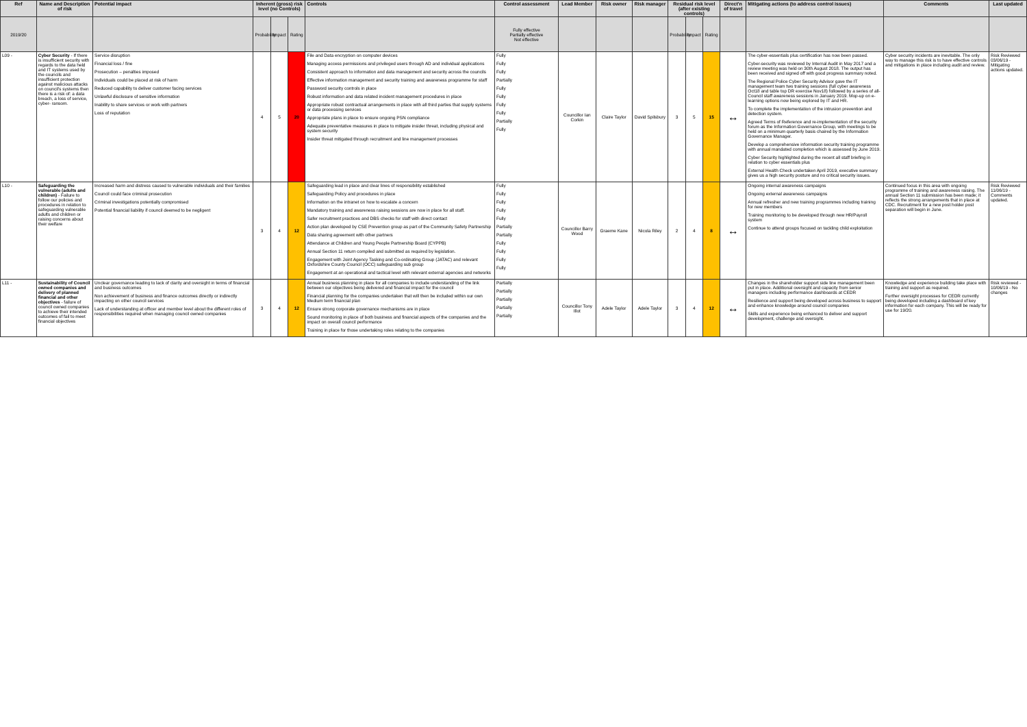| Ref | Name and Description of risk | Potential impact | Inherent (gross) risk level (no Controls) | | | Controls | Control assessment | Lead Member | Risk owner | Risk manager | Residual risk level (after existing controls) | | | Direct'n of travel | Mitigating actions (to address control issues) | Comments | Last updated |
| --- | --- | --- | --- | --- | --- | --- | --- | --- | --- | --- | --- | --- | --- | --- | --- | --- | --- |
| 2019/20 | | | Probability | Impact | Rating | | Fully effective Partially effective Not effective | | | | Probability | Impact | Rating | | | | |
| L09 - | Cyber Security - If there is insufficient security with regards to the data held and IT systems used by the councils and insufficient protection against malicious attacks on council's systems then there is a risk of: a data breach, a loss of service, cyber- ransom. | Service disruption Financial loss / fine Prosecution – penalties imposed Individuals could be placed at risk of harm Reduced capability to deliver customer facing services Unlawful disclosure of sensitive information Inability to share services or work with partners Loss of reputation | 4 | 5 | 20 | File and Data encryption on computer devices Managing access permissions and privileged users through AD and individual applications Consistent approach to information and data management and security across the councils Effective information management and security training and awareness programme for staff Password security controls in place Robust information and data related incident management procedures in place Appropriate robust contractual arrangements in place with all third parties that supply systems or data processing services Appropriate plans in place to ensure ongoing PSN compliance Adequate preventative measures in place to mitigate insider threat, including physical and system security Insider threat mitigated through recruitment and line management processes | Fully Fully Fully Partially Fully Fully Fully Fully Partially Fully | Councillor Ian Corkin | Claire Taylor | David Spilsbury | 3 | 5 | 15 | ↔ | The cyber-essentials plus certification has now been passed. Cyber-security was reviewed by Internal Audit in May 2017 and a review meeting was held on 30th August 2018. The output has been received and signed off with good progress summary noted. The Regional Police Cyber Security Advisor gave the IT management team two training sessions (full cyber awareness Oct18 and table top DR exercise Nov18) followed by a series of all-Council staff awareness sessions in January 2019. Mop-up on e-learning options now being explored by IT and HR. To complete the implementation of the intrusion prevention and detection system. Agreed Terms of Reference and re-implementation of the security forum as the Information Governance Group, with meetings to be held on a minimum quarterly basis chaired by the Information Governance Manager. Develop a comprehensive information security training programme with annual mandated completion which is assessed by June 2019. Cyber Security highlighted during the recent all staff briefing in relation to cyber essentials plus External Health Check undertaken April 2019, executive summary gives us a high security posture and no critical security issues. | Cyber security incidents are inevitable. The only way to manage this risk is to have effective controls and mitigations in place including audit and review. | Risk Reviewed 03/06/19 - Mitigating actions updated. |
| L10 - | Safeguarding the vulnerable (adults and children) - Failure to follow our policies and procedures in relation to safeguarding vulnerable adults and children or raising concerns about their welfare | Increased harm and distress caused to vulnerable individuals and their families Council could face criminal prosecution Criminal investigations potentially compromised Potential financial liability if council deemed to be negligent | 3 | 4 | 12 | Safeguarding lead in place and clear lines of responsibility established Safeguarding Policy and procedures in place Information on the intranet on how to escalate a concern Mandatory training and awareness raising sessions are now in place for all staff. Safer recruitment practices and DBS checks for staff with direct contact Action plan developed by CSE Prevention group as part of the Community Safety Partnership Data sharing agreement with other partners Attendance at Children and Young People Partnership Board (CYPPB) Annual Section 11 return compiled and submitted as required by legislation. Engagement with Joint Agency Tasking and Co-ordinating Group (JATAC) and relevant Oxfordshire County Council (OCC) safeguarding sub group Engagement at an operational and tactical level with relevant external agencies and networks | Fully Fully Fully Fully Fully Partially Partially Fully Fully Fully Fully | Councillor Barry Wood | Graeme Kane | Nicola Riley | 2 | 4 | 8 | ↔ | Ongoing internal awareness campaigns Ongoing external awareness campaigns Annual refresher and new training programmes including training for new members Training monitoring to be developed through new HR/Payroll system Continue to attend groups focused on tackling child exploitation | Continued focus in this area with ongoing programme of training and awareness raising. The annual Section 11 submission has been made; it reflects the strong arrangements that in place at CDC. Recruitment for a new post holder post separation will begin in June. | Risk Reviewed 11/06/19 - Comments updated. |
| L11 - | Sustainability of Council owned companies and delivery of planned financial and other objectives - failure of council owned companies to achieve their intended outcomes of fail to meet financial objectives | Unclear governance leading to lack of clarity and oversight in terms of financial and business outcomes Non achievement of business and finance outcomes directly or indirectly impacting on other council services Lack of understanding at officer and member level about the different roles of responsibilities required when managing council owned companies | 3 | 4 | 12 | Annual business planning in place for all companies to include understanding of the link between our objectives being delivered and financial impact for the council Financial planning for the companies undertaken that will then be included within our own Medium term financial plan Ensure strong corporate governance mechanisms are in place Sound monitoring in place of both business and financial aspects of the companies and the impact on overall council performance Training in place for those undertaking roles relating to the companies | Partially Partially Partially Partially Partially | Councillor Tony Illot | Adele Taylor | Adele Taylor | 3 | 4 | 12 | ↔ | Changes in the shareholder support side line management been put in place. Additional oversight and capacity from senior managers including performance dashboards at CEDR Resilience and support being developed across business to support and enhance knowledge around council companies Skills and experience being enhanced to deliver and support development, challenge and oversight. | Knowledge and experience building take place with training and support as required. Further oversight processes for CEDR currently being developed including a dashboard of key information for each company. This will be ready for use for 19/20. | Risk reviewed - 10/06/19 - No changes |